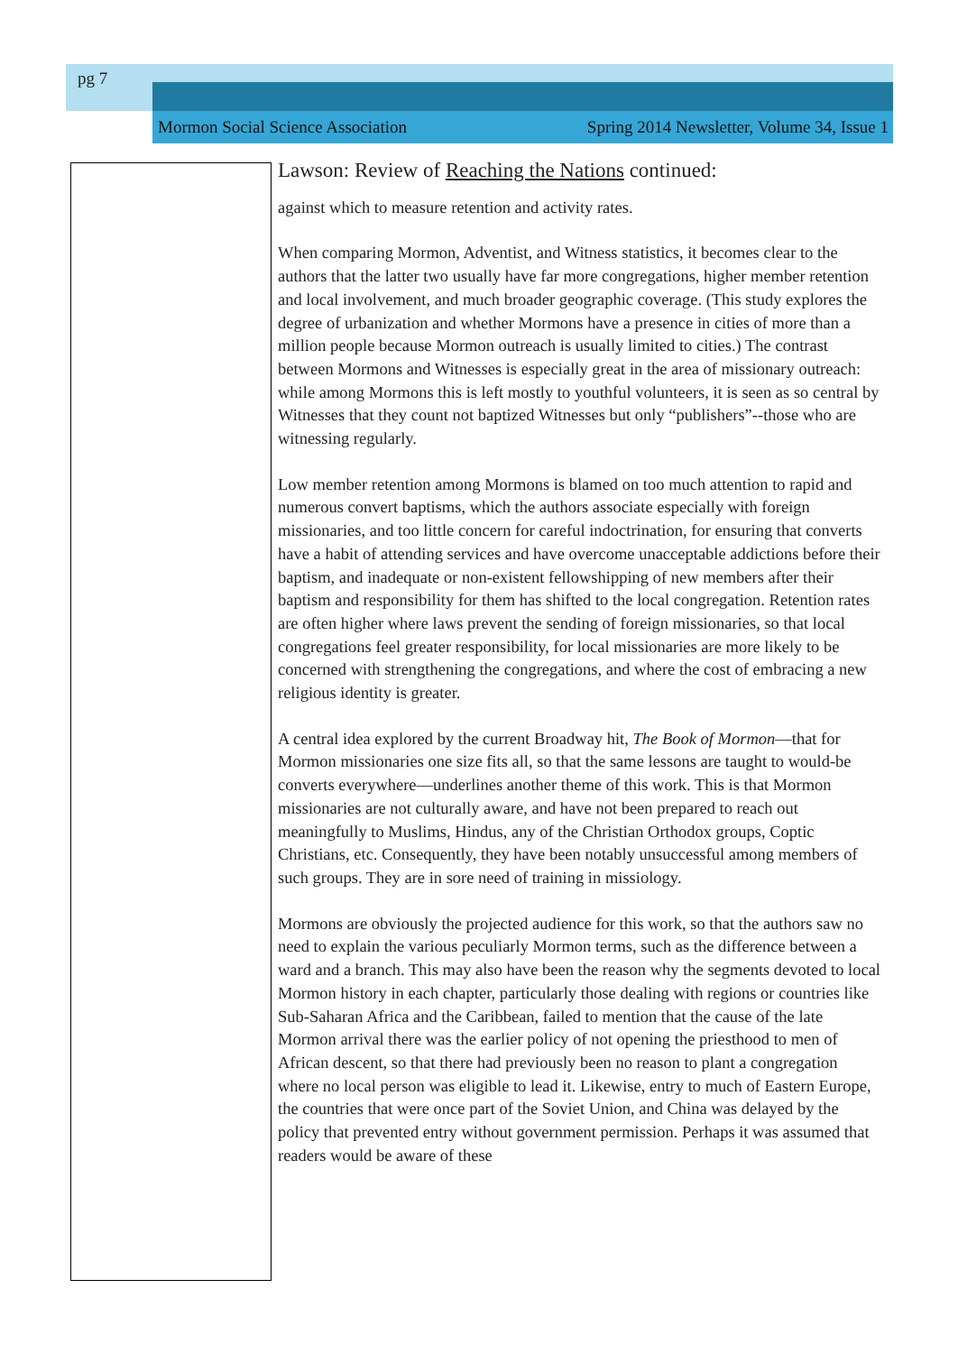pg 7
Mormon Social Science Association Spring 2014 Newsletter, Volume 34, Issue 1
Lawson: Review of Reaching the Nations continued:
against which to measure retention and activity rates.
When comparing Mormon, Adventist, and Witness statistics, it becomes clear to the authors that the latter two usually have far more congregations, higher member retention and local involvement, and much broader geographic coverage. (This study explores the degree of urbanization and whether Mormons have a presence in cities of more than a million people because Mormon outreach is usually limited to cities.) The contrast between Mormons and Witnesses is especially great in the area of missionary outreach: while among Mormons this is left mostly to youthful volunteers, it is seen as so central by Witnesses that they count not baptized Witnesses but only “publishers”--those who are witnessing regularly.
Low member retention among Mormons is blamed on too much attention to rapid and numerous convert baptisms, which the authors associate especially with foreign missionaries, and too little concern for careful indoctrination, for ensuring that converts have a habit of attending services and have overcome unacceptable addictions before their baptism, and inadequate or non-existent fellowshipping of new members after their baptism and responsibility for them has shifted to the local congregation. Retention rates are often higher where laws prevent the sending of foreign missionaries, so that local congregations feel greater responsibility, for local missionaries are more likely to be concerned with strengthening the congregations, and where the cost of embracing a new religious identity is greater.
A central idea explored by the current Broadway hit, The Book of Mormon—that for Mormon missionaries one size fits all, so that the same lessons are taught to would-be converts everywhere—underlines another theme of this work. This is that Mormon missionaries are not culturally aware, and have not been prepared to reach out meaningfully to Muslims, Hindus, any of the Christian Orthodox groups, Coptic Christians, etc. Consequently, they have been notably unsuccessful among members of such groups. They are in sore need of training in missiology.
Mormons are obviously the projected audience for this work, so that the authors saw no need to explain the various peculiarly Mormon terms, such as the difference between a ward and a branch. This may also have been the reason why the segments devoted to local Mormon history in each chapter, particularly those dealing with regions or countries like Sub-Saharan Africa and the Caribbean, failed to mention that the cause of the late Mormon arrival there was the earlier policy of not opening the priesthood to men of African descent, so that there had previously been no reason to plant a congregation where no local person was eligible to lead it. Likewise, entry to much of Eastern Europe, the countries that were once part of the Soviet Union, and China was delayed by the policy that prevented entry without government permission. Perhaps it was assumed that readers would be aware of these